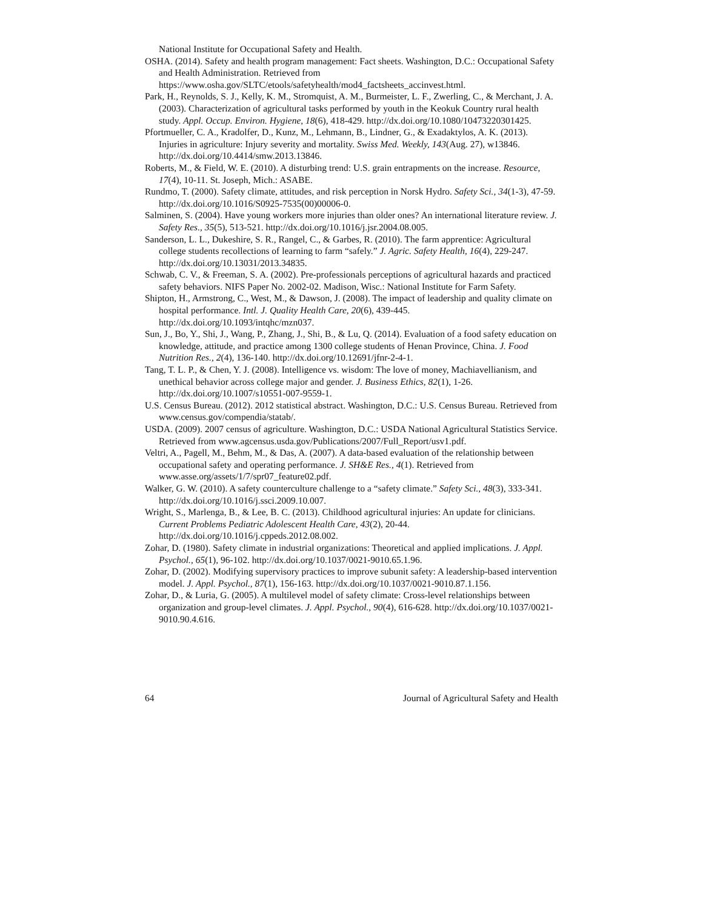National Institute for Occupational Safety and Health.
OSHA. (2014). Safety and health program management: Fact sheets. Washington, D.C.: Occupational Safety and Health Administration. Retrieved from https://www.osha.gov/SLTC/etools/safetyhealth/mod4_factsheets_accinvest.html.
Park, H., Reynolds, S. J., Kelly, K. M., Stromquist, A. M., Burmeister, L. F., Zwerling, C., & Merchant, J. A. (2003). Characterization of agricultural tasks performed by youth in the Keokuk Country rural health study. Appl. Occup. Environ. Hygiene, 18(6), 418-429. http://dx.doi.org/10.1080/10473220301425.
Pfortmueller, C. A., Kradolfer, D., Kunz, M., Lehmann, B., Lindner, G., & Exadaktylos, A. K. (2013). Injuries in agriculture: Injury severity and mortality. Swiss Med. Weekly, 143(Aug. 27), w13846. http://dx.doi.org/10.4414/smw.2013.13846.
Roberts, M., & Field, W. E. (2010). A disturbing trend: U.S. grain entrapments on the increase. Resource, 17(4), 10-11. St. Joseph, Mich.: ASABE.
Rundmo, T. (2000). Safety climate, attitudes, and risk perception in Norsk Hydro. Safety Sci., 34(1-3), 47-59. http://dx.doi.org/10.1016/S0925-7535(00)00006-0.
Salminen, S. (2004). Have young workers more injuries than older ones? An international literature review. J. Safety Res., 35(5), 513-521. http://dx.doi.org/10.1016/j.jsr.2004.08.005.
Sanderson, L. L., Dukeshire, S. R., Rangel, C., & Garbes, R. (2010). The farm apprentice: Agricultural college students recollections of learning to farm “safely.” J. Agric. Safety Health, 16(4), 229-247. http://dx.doi.org/10.13031/2013.34835.
Schwab, C. V., & Freeman, S. A. (2002). Pre-professionals perceptions of agricultural hazards and practiced safety behaviors. NIFS Paper No. 2002-02. Madison, Wisc.: National Institute for Farm Safety.
Shipton, H., Armstrong, C., West, M., & Dawson, J. (2008). The impact of leadership and quality climate on hospital performance. Intl. J. Quality Health Care, 20(6), 439-445. http://dx.doi.org/10.1093/intqhc/mzn037.
Sun, J., Bo, Y., Shi, J., Wang, P., Zhang, J., Shi, B., & Lu, Q. (2014). Evaluation of a food safety education on knowledge, attitude, and practice among 1300 college students of Henan Province, China. J. Food Nutrition Res., 2(4), 136-140. http://dx.doi.org/10.12691/jfnr-2-4-1.
Tang, T. L. P., & Chen, Y. J. (2008). Intelligence vs. wisdom: The love of money, Machiavellianism, and unethical behavior across college major and gender. J. Business Ethics, 82(1), 1-26. http://dx.doi.org/10.1007/s10551-007-9559-1.
U.S. Census Bureau. (2012). 2012 statistical abstract. Washington, D.C.: U.S. Census Bureau. Retrieved from www.census.gov/compendia/statab/.
USDA. (2009). 2007 census of agriculture. Washington, D.C.: USDA National Agricultural Statistics Service. Retrieved from www.agcensus.usda.gov/Publications/2007/Full_Report/usv1.pdf.
Veltri, A., Pagell, M., Behm, M., & Das, A. (2007). A data-based evaluation of the relationship between occupational safety and operating performance. J. SH&E Res., 4(1). Retrieved from www.asse.org/assets/1/7/spr07_feature02.pdf.
Walker, G. W. (2010). A safety counterculture challenge to a “safety climate.” Safety Sci., 48(3), 333-341. http://dx.doi.org/10.1016/j.ssci.2009.10.007.
Wright, S., Marlenga, B., & Lee, B. C. (2013). Childhood agricultural injuries: An update for clinicians. Current Problems Pediatric Adolescent Health Care, 43(2), 20-44. http://dx.doi.org/10.1016/j.cppeds.2012.08.002.
Zohar, D. (1980). Safety climate in industrial organizations: Theoretical and applied implications. J. Appl. Psychol., 65(1), 96-102. http://dx.doi.org/10.1037/0021-9010.65.1.96.
Zohar, D. (2002). Modifying supervisory practices to improve subunit safety: A leadership-based intervention model. J. Appl. Psychol., 87(1), 156-163. http://dx.doi.org/10.1037/0021-9010.87.1.156.
Zohar, D., & Luria, G. (2005). A multilevel model of safety climate: Cross-level relationships between organization and group-level climates. J. Appl. Psychol., 90(4), 616-628. http://dx.doi.org/10.1037/0021-9010.90.4.616.
64 Journal of Agricultural Safety and Health